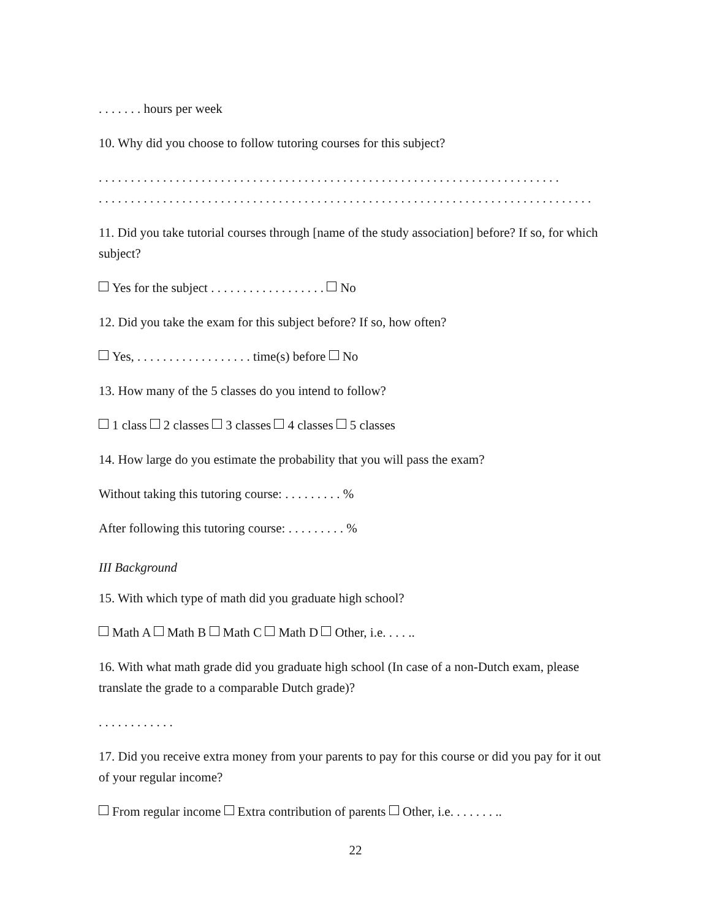. . . . . . . hours per week
10. Why did you choose to follow tutoring courses for this subject?
. . . . . . . . . . . . . . . . . . . . . . . . . . . . . . . . . . . . . . . . . . . . . . . . . . . . . . . . . . . . . . . . . . . . . . . .
. . . . . . . . . . . . . . . . . . . . . . . . . . . . . . . . . . . . . . . . . . . . . . . . . . . . . . . . . . . . . . . . . . . . . . . . . . . . .
11. Did you take tutorial courses through [name of the study association] before? If so, for which subject?
Yes for the subject . . . . . . . . . . . . . . . . . . No
12. Did you take the exam for this subject before? If so, how often?
Yes, . . . . . . . . . . . . . . . . . . time(s) before No
13. How many of the 5 classes do you intend to follow?
1 class 2 classes 3 classes 4 classes 5 classes
14. How large do you estimate the probability that you will pass the exam?
Without taking this tutoring course: . . . . . . . . . %
After following this tutoring course: . . . . . . . . . %
III Background
15. With which type of math did you graduate high school?
Math A Math B Math C Math D Other, i.e. . . . ..
16. With what math grade did you graduate high school (In case of a non-Dutch exam, please translate the grade to a comparable Dutch grade)?
. . . . . . . . . . . .
17. Did you receive extra money from your parents to pay for this course or did you pay for it out of your regular income?
From regular income Extra contribution of parents Other, i.e. . . . . . . ..
22